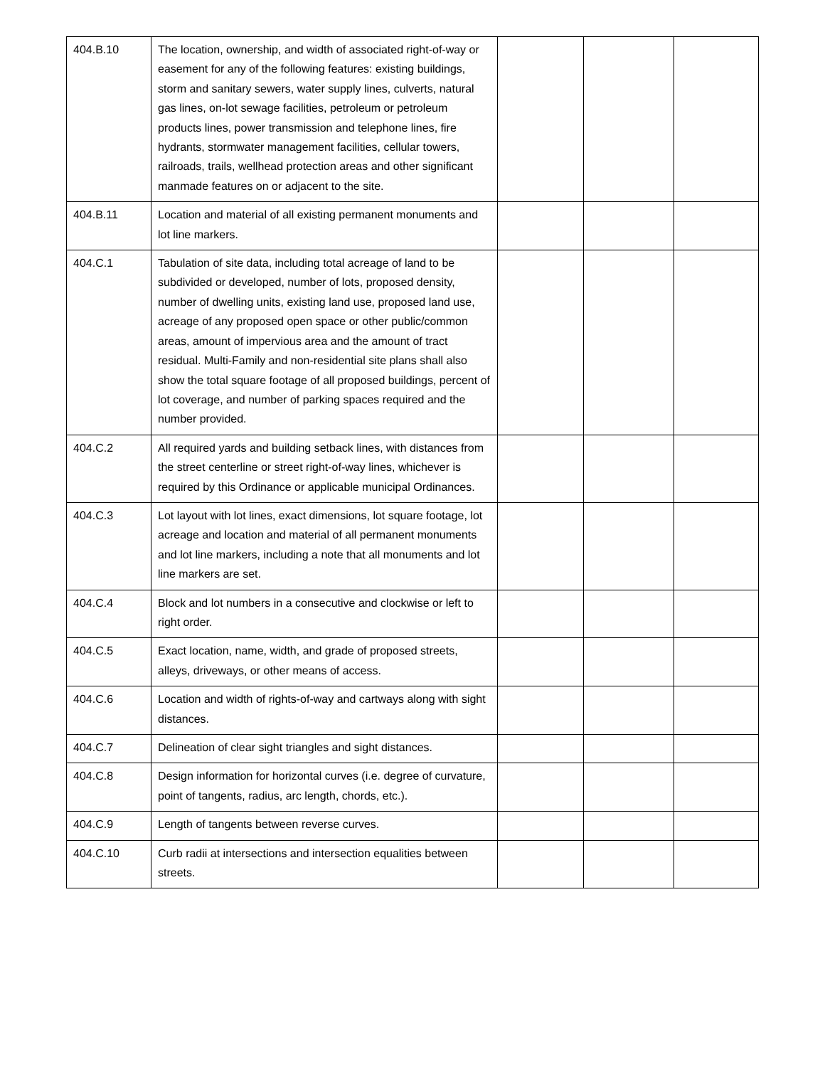| 404.B.10 | The location, ownership, and width of associated right-of-way or easement for any of the following features: existing buildings, storm and sanitary sewers, water supply lines, culverts, natural gas lines, on-lot sewage facilities, petroleum or petroleum products lines, power transmission and telephone lines, fire hydrants, stormwater management facilities, cellular towers, railroads, trails, wellhead protection areas and other significant manmade features on or adjacent to the site. | | | |
| 404.B.11 | Location and material of all existing permanent monuments and lot line markers. | | | |
| 404.C.1 | Tabulation of site data, including total acreage of land to be subdivided or developed, number of lots, proposed density, number of dwelling units, existing land use, proposed land use, acreage of any proposed open space or other public/common areas, amount of impervious area and the amount of tract residual. Multi-Family and non-residential site plans shall also show the total square footage of all proposed buildings, percent of lot coverage, and number of parking spaces required and the number provided. | | | |
| 404.C.2 | All required yards and building setback lines, with distances from the street centerline or street right-of-way lines, whichever is required by this Ordinance or applicable municipal Ordinances. | | | |
| 404.C.3 | Lot layout with lot lines, exact dimensions, lot square footage, lot acreage and location and material of all permanent monuments and lot line markers, including a note that all monuments and lot line markers are set. | | | |
| 404.C.4 | Block and lot numbers in a consecutive and clockwise or left to right order. | | | |
| 404.C.5 | Exact location, name, width, and grade of proposed streets, alleys, driveways, or other means of access. | | | |
| 404.C.6 | Location and width of rights-of-way and cartways along with sight distances. | | | |
| 404.C.7 | Delineation of clear sight triangles and sight distances. | | | |
| 404.C.8 | Design information for horizontal curves (i.e. degree of curvature, point of tangents, radius, arc length, chords, etc.). | | | |
| 404.C.9 | Length of tangents between reverse curves. | | | |
| 404.C.10 | Curb radii at intersections and intersection equalities between streets. | | | |